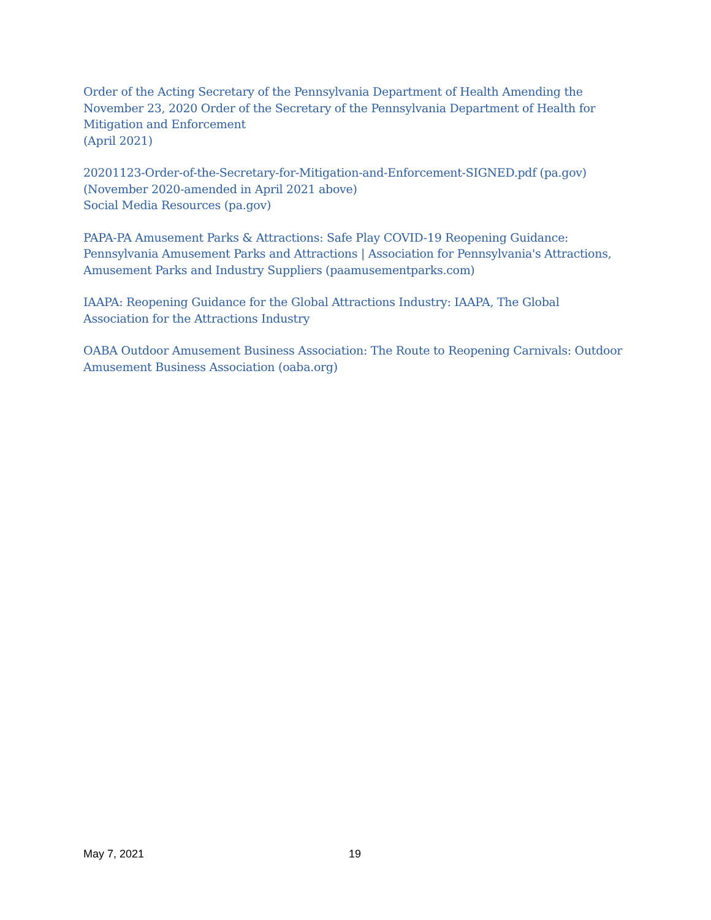Order of the Acting Secretary of the Pennsylvania Department of Health Amending the November 23, 2020 Order of the Secretary of the Pennsylvania Department of Health for Mitigation and Enforcement
(April 2021)
20201123-Order-of-the-Secretary-for-Mitigation-and-Enforcement-SIGNED.pdf (pa.gov)
(November 2020-amended in April 2021 above)
Social Media Resources (pa.gov)
PAPA-PA Amusement Parks & Attractions: Safe Play COVID-19 Reopening Guidance: Pennsylvania Amusement Parks and Attractions | Association for Pennsylvania's Attractions, Amusement Parks and Industry Suppliers (paamusementparks.com)
IAAPA: Reopening Guidance for the Global Attractions Industry: IAAPA, The Global Association for the Attractions Industry
OABA Outdoor Amusement Business Association: The Route to Reopening Carnivals: Outdoor Amusement Business Association (oaba.org)
May 7, 2021 19